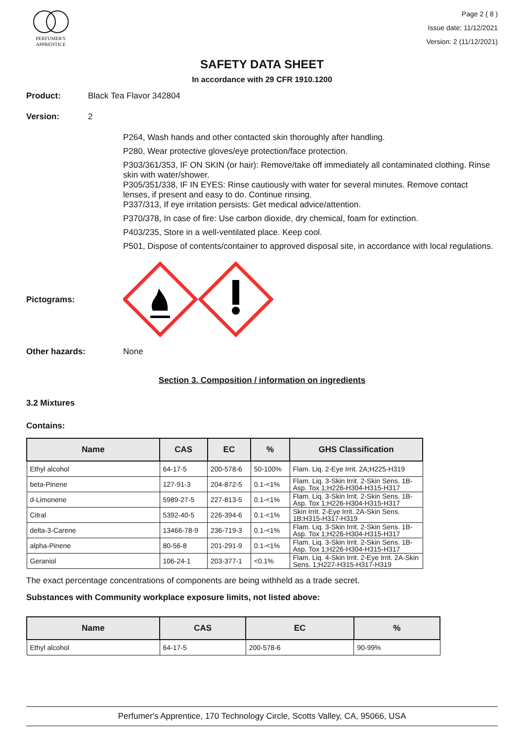PERFUMER'S
APPRENTICE
Page 2 ( 8 )
Issue date: 11/12/2021
Version: 2 (11/12/2021)
SAFETY DATA SHEET
In accordance with 29 CFR 1910.1200
Product: Black Tea Flavor 342804
Version: 2
P264, Wash hands and other contacted skin thoroughly after handling.
P280, Wear protective gloves/eye protection/face protection.
P303/361/353, IF ON SKIN (or hair): Remove/take off immediately all contaminated clothing. Rinse skin with water/shower.
P305/351/338, IF IN EYES: Rinse cautiously with water for several minutes. Remove contact lenses, if present and easy to do. Continue rinsing.
P337/313, If eye irritation persists: Get medical advice/attention.
P370/378, In case of fire: Use carbon dioxide, dry chemical, foam for extinction.
P403/235, Store in a well-ventilated place. Keep cool.
P501, Dispose of contents/container to approved disposal site, in accordance with local regulations.
Pictograms:
Other hazards: None
Section 3. Composition / information on ingredients
3.2 Mixtures
Contains:
| Name | CAS | EC | % | GHS Classification |
| --- | --- | --- | --- | --- |
| Ethyl alcohol | 64-17-5 | 200-578-6 | 50-100% | Flam. Liq. 2-Eye Irrit. 2A;H225-H319 |
| beta-Pinene | 127-91-3 | 204-872-5 | 0.1-<1% | Flam. Liq. 3-Skin Irrit. 2-Skin Sens. 1B-Asp. Tox 1;H226-H304-H315-H317 |
| d-Limonene | 5989-27-5 | 227-813-5 | 0.1-<1% | Flam. Liq. 3-Skin Irrit. 2-Skin Sens. 1B-Asp. Tox 1;H226-H304-H315-H317 |
| Citral | 5392-40-5 | 226-394-6 | 0.1-<1% | Skin Irrit. 2-Eye Irrit. 2A-Skin Sens. 1B;H315-H317-H319 |
| delta-3-Carene | 13466-78-9 | 236-719-3 | 0.1-<1% | Flam. Liq. 3-Skin Irrit. 2-Skin Sens. 1B-Asp. Tox 1;H226-H304-H315-H317 |
| alpha-Pinene | 80-56-8 | 201-291-9 | 0.1-<1% | Flam. Liq. 3-Skin Irrit. 2-Skin Sens. 1B-Asp. Tox 1;H226-H304-H315-H317 |
| Geraniol | 106-24-1 | 203-377-1 | <0.1% | Flam. Liq. 4-Skin Irrit. 2-Eye Irrit. 2A-Skin Sens. 1;H227-H315-H317-H319 |
The exact percentage concentrations of components are being withheld as a trade secret.
Substances with Community workplace exposure limits, not listed above:
| Name | CAS | EC | % |
| --- | --- | --- | --- |
| Ethyl alcohol | 64-17-5 | 200-578-6 | 90-99% |
Perfumer's Apprentice, 170 Technology Circle, Scotts Valley, CA, 95066, USA